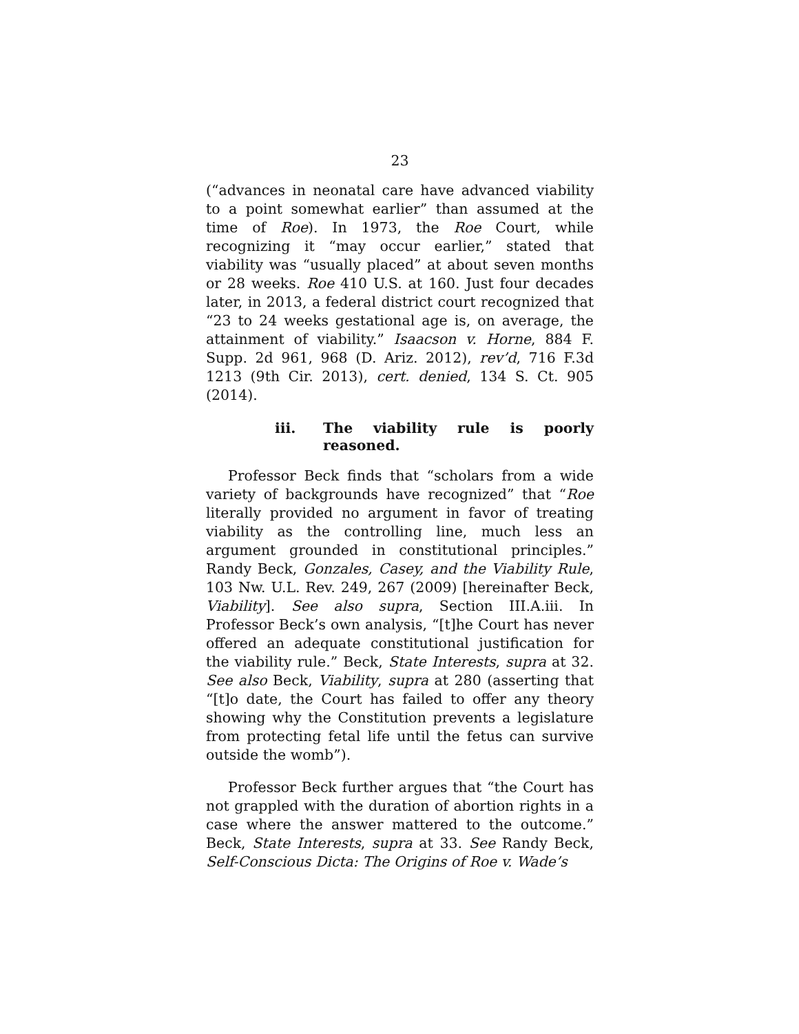23
(“advances in neonatal care have advanced viability to a point somewhat earlier” than assumed at the time of Roe). In 1973, the Roe Court, while recognizing it “may occur earlier,” stated that viability was “usually placed” at about seven months or 28 weeks. Roe 410 U.S. at 160. Just four decades later, in 2013, a federal district court recognized that “23 to 24 weeks gestational age is, on average, the attainment of viability.” Isaacson v. Horne, 884 F. Supp. 2d 961, 968 (D. Ariz. 2012), rev’d, 716 F.3d 1213 (9th Cir. 2013), cert. denied, 134 S. Ct. 905 (2014).
iii. The viability rule is poorly reasoned.
Professor Beck finds that “scholars from a wide variety of backgrounds have recognized” that “Roe literally provided no argument in favor of treating viability as the controlling line, much less an argument grounded in constitutional principles.” Randy Beck, Gonzales, Casey, and the Viability Rule, 103 Nw. U.L. Rev. 249, 267 (2009) [hereinafter Beck, Viability]. See also supra, Section III.A.iii. In Professor Beck’s own analysis, “[t]he Court has never offered an adequate constitutional justification for the viability rule.” Beck, State Interests, supra at 32. See also Beck, Viability, supra at 280 (asserting that “[t]o date, the Court has failed to offer any theory showing why the Constitution prevents a legislature from protecting fetal life until the fetus can survive outside the womb”).
Professor Beck further argues that “the Court has not grappled with the duration of abortion rights in a case where the answer mattered to the outcome.” Beck, State Interests, supra at 33. See Randy Beck, Self-Conscious Dicta: The Origins of Roe v. Wade’s